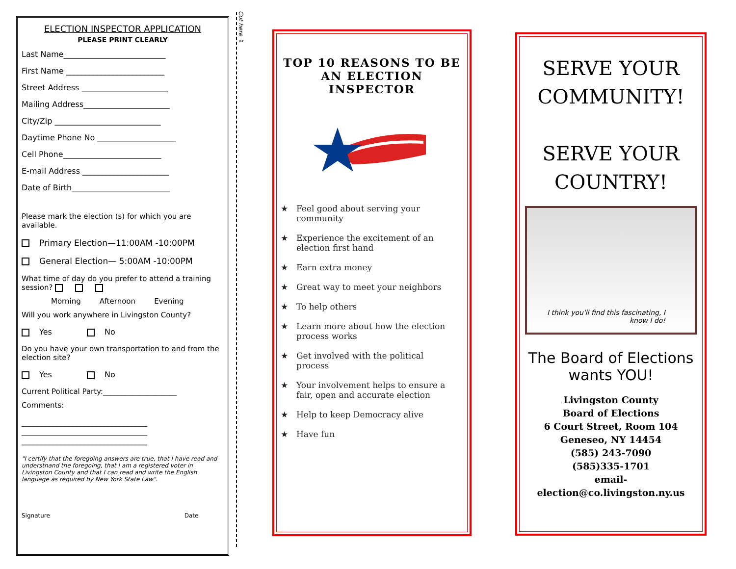ELECTION INSPECTOR APPLICATION
PLEASE PRINT CLEARLY
Last Name__________________________
First Name _________________________
Street Address ______________________
Mailing Address______________________
City/Zip ___________________________
Daytime Phone No ____________________
Cell Phone_________________________
E-mail Address ______________________
Date of Birth_________________________
Please mark the election (s) for which you are available.
Primary Election—11:00AM -10:00PM
General Election— 5:00AM -10:00PM
What time of day do you prefer to attend a training session?
Morning Afternoon Evening
Will you work anywhere in Livingston County?
Yes No
Do you have your own transportation to and from the election site?
Yes No
Current Political Party:____________________
Comments:
________________________________
________________________________
________________________________
"I certify that the foregoing answers are true, that I have read and understnand the foregoing, that I am a registered voter in Livingston County and that I can read and write the English language as required by New York State Law".
Signature Date
Cut here ✂
TOP 10 REASONS TO BE AN ELECTION INSPECTOR
★ Feel good about serving your community
★ Experience the excitement of an election first hand
★ Earn extra money
★ Great way to meet your neighbors
★ To help others
★ Learn more about how the election process works
★ Get involved with the political process
★ Your involvement helps to ensure a fair, open and accurate election
★ Help to keep Democracy alive
★ Have fun
SERVE YOUR COMMUNITY!
SERVE YOUR COUNTRY!
I think you'll find this fascinating, I know I do!
The Board of Elections wants YOU!
Livingston County
Board of Elections
6 Court Street, Room 104
Geneseo, NY 14454
(585) 243-7090
(585)335-1701
email-
election@co.livingston.ny.us